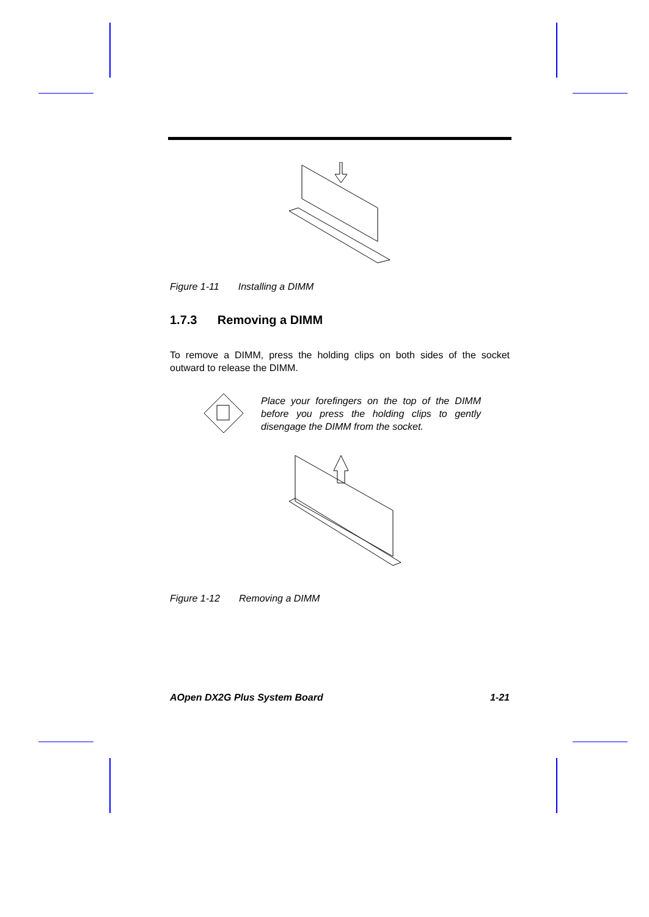Figure 1-11 Installing a DIMM
1.7.3 Removing a DIMM
To remove a DIMM, press the holding clips on both sides of the socket outward to release the DIMM.
Place your forefingers on the top of the DIMM before you press the holding clips to gently disengage the DIMM from the socket.
Figure 1-12 Removing a DIMM
AOpen DX2G Plus System Board 1-21